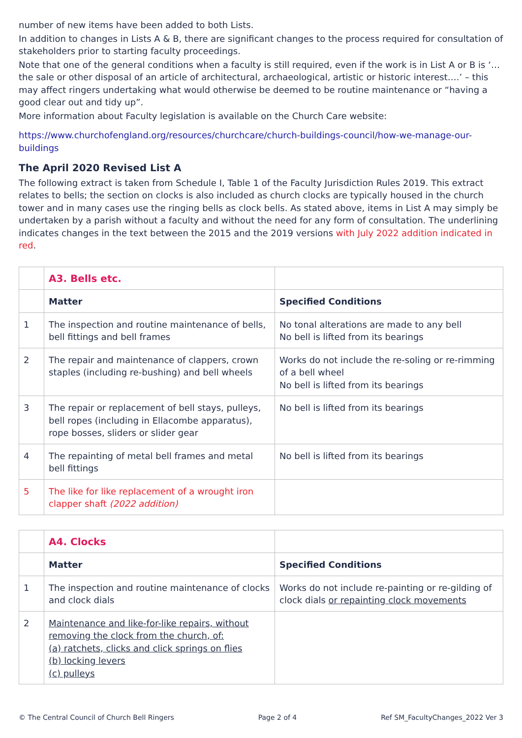number of new items have been added to both Lists.
In addition to changes in Lists A & B, there are significant changes to the process required for consultation of stakeholders prior to starting faculty proceedings.
Note that one of the general conditions when a faculty is still required, even if the work is in List A or B is ‘… the sale or other disposal of an article of architectural, archaeological, artistic or historic interest….’ – this may affect ringers undertaking what would otherwise be deemed to be routine maintenance or “having a good clear out and tidy up”.
More information about Faculty legislation is available on the Church Care website:
https://www.churchofengland.org/resources/churchcare/church-buildings-council/how-we-manage-our-buildings
The April 2020 Revised List A
The following extract is taken from Schedule I, Table 1 of the Faculty Jurisdiction Rules 2019. This extract relates to bells; the section on clocks is also included as church clocks are typically housed in the church tower and in many cases use the ringing bells as clock bells. As stated above, items in List A may simply be undertaken by a parish without a faculty and without the need for any form of consultation. The underlining indicates changes in the text between the 2015 and the 2019 versions with July 2022 addition indicated in red.
| | A3. Bells etc. | | |
| | | Matter | Specified Conditions |
| 1 | The inspection and routine maintenance of bells, bell fittings and bell frames | No tonal alterations are made to any bell No bell is lifted from its bearings | |
| 2 | The repair and maintenance of clappers, crown staples (including re-bushing) and bell wheels | Works do not include the re-soling or re-rimming of a bell wheel No bell is lifted from its bearings | |
| 3 | The repair or replacement of bell stays, pulleys, bell ropes (including in Ellacombe apparatus), rope bosses, sliders or slider gear | No bell is lifted from its bearings | |
| 4 | The repainting of metal bell frames and metal bell fittings | No bell is lifted from its bearings | |
| 5 | The like for like replacement of a wrought iron clapper shaft (2022 addition) | | |
| | A4. Clocks | |
| | Matter | Specified Conditions |
| 1 | The inspection and routine maintenance of clocks and clock dials | Works do not include re-painting or re-gilding of clock dials or repainting clock movements |
| 2 | Maintenance and like-for-like repairs, without removing the clock from the church, of: (a) ratchets, clicks and click springs on flies (b) locking levers (c) pulleys | |
© The Central Council of Church Bell Ringers Page 2 of 4 Ref SM_FacultyChanges_2022 Ver 3